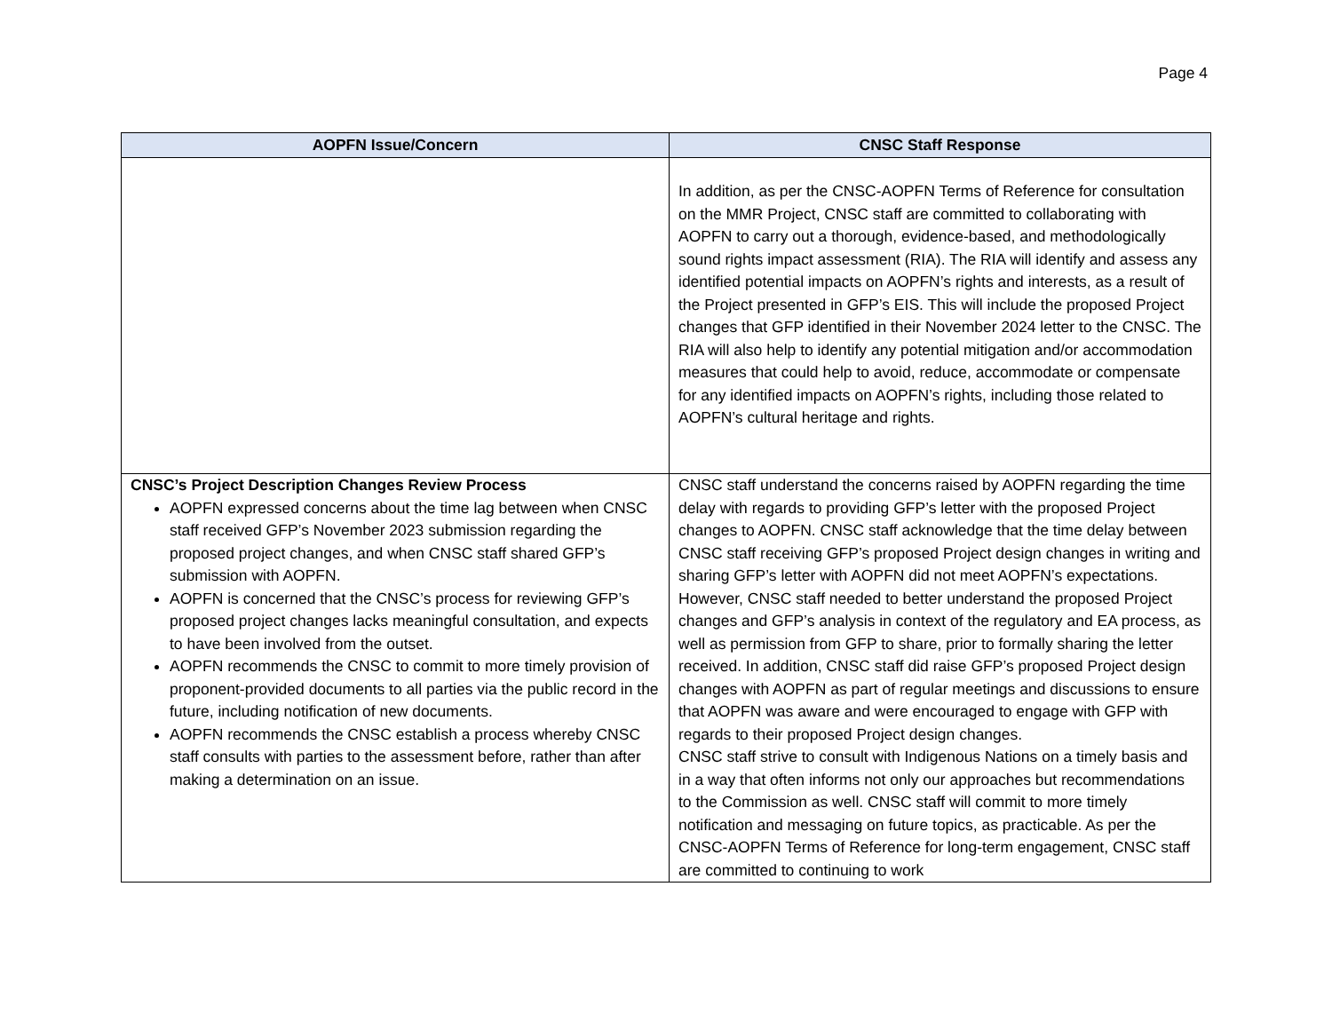Page 4
| AOPFN Issue/Concern | CNSC Staff Response |
| --- | --- |
| | In addition, as per the CNSC-AOPFN Terms of Reference for consultation on the MMR Project, CNSC staff are committed to collaborating with AOPFN to carry out a thorough, evidence-based, and methodologically sound rights impact assessment (RIA). The RIA will identify and assess any identified potential impacts on AOPFN’s rights and interests, as a result of the Project presented in GFP’s EIS. This will include the proposed Project changes that GFP identified in their November 2024 letter to the CNSC. The RIA will also help to identify any potential mitigation and/or accommodation measures that could help to avoid, reduce, accommodate or compensate for any identified impacts on AOPFN’s rights, including those related to AOPFN’s cultural heritage and rights. |
| CNSC’s Project Description Changes Review Process AOPFN expressed concerns about the time lag between when CNSC staff received GFP’s November 2023 submission regarding the proposed project changes, and when CNSC staff shared GFP’s submission with AOPFN. AOPFN is concerned that the CNSC’s process for reviewing GFP’s proposed project changes lacks meaningful consultation, and expects to have been involved from the outset. AOPFN recommends the CNSC to commit to more timely provision of proponent-provided documents to all parties via the public record in the future, including notification of new documents. AOPFN recommends the CNSC establish a process whereby CNSC staff consults with parties to the assessment before, rather than after making a determination on an issue. | CNSC staff understand the concerns raised by AOPFN regarding the time delay with regards to providing GFP’s letter with the proposed Project changes to AOPFN. CNSC staff acknowledge that the time delay between CNSC staff receiving GFP’s proposed Project design changes in writing and sharing GFP’s letter with AOPFN did not meet AOPFN’s expectations. However, CNSC staff needed to better understand the proposed Project changes and GFP’s analysis in context of the regulatory and EA process, as well as permission from GFP to share, prior to formally sharing the letter received. In addition, CNSC staff did raise GFP’s proposed Project design changes with AOPFN as part of regular meetings and discussions to ensure that AOPFN was aware and were encouraged to engage with GFP with regards to their proposed Project design changes. CNSC staff strive to consult with Indigenous Nations on a timely basis and in a way that often informs not only our approaches but recommendations to the Commission as well. CNSC staff will commit to more timely notification and messaging on future topics, as practicable. As per the CNSC-AOPFN Terms of Reference for long-term engagement, CNSC staff are committed to continuing to work |